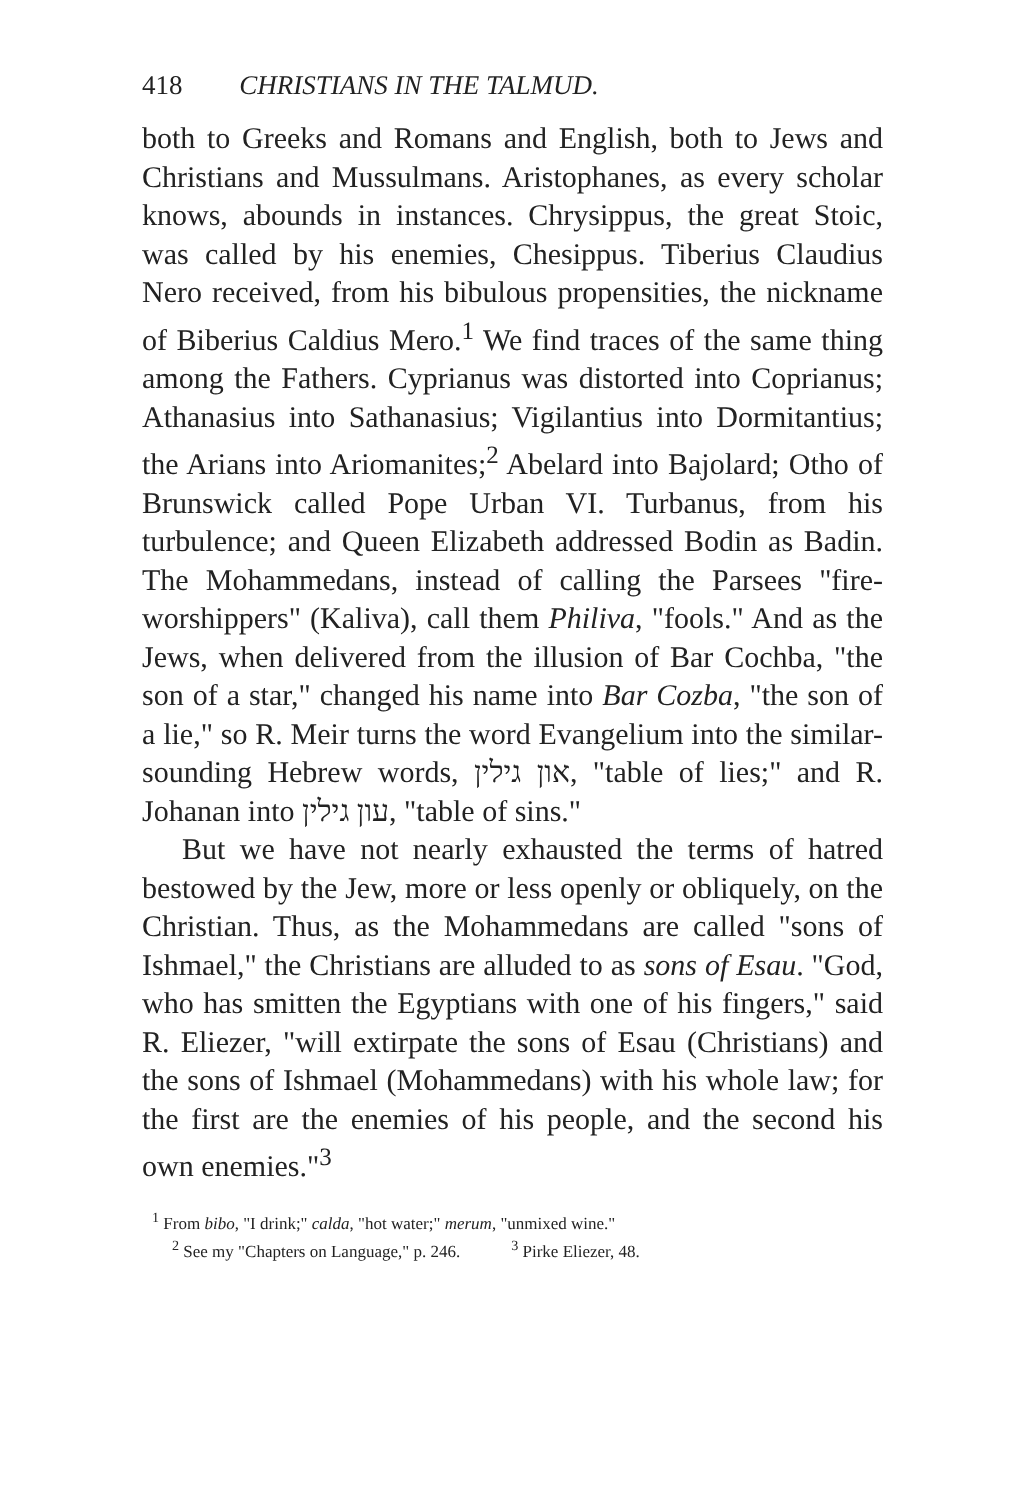418 CHRISTIANS IN THE TALMUD.
both to Greeks and Romans and English, both to Jews and Christians and Mussulmans. Aristophanes, as every scholar knows, abounds in instances. Chrysippus, the great Stoic, was called by his enemies, Chesippus. Tiberius Claudius Nero received, from his bibulous propensities, the nickname of Biberius Caldius Mero.<sup>1</sup> We find traces of the same thing among the Fathers. Cyprianus was distorted into Coprianus; Athanasius into Sathanasius; Vigilantius into Dormitantius; the Arians into Ariomanites;<sup>2</sup> Abelard into Bajolard; Otho of Brunswick called Pope Urban VI. Turbanus, from his turbulence; and Queen Elizabeth addressed Bodin as Badin. The Mohammedans, instead of calling the Parsees "fire-worshippers" (Kaliva), call them Philiva, "fools." And as the Jews, when delivered from the illusion of Bar Cochba, "the son of a star," changed his name into Bar Cozba, "the son of a lie," so R. Meir turns the word Evangelium into the similar-sounding Hebrew words, און גילין, "table of lies;" and R. Johanan into עון גילין, "table of sins."
But we have not nearly exhausted the terms of hatred bestowed by the Jew, more or less openly or obliquely, on the Christian. Thus, as the Mohammedans are called "sons of Ishmael," the Christians are alluded to as sons of Esau. "God, who has smitten the Egyptians with one of his fingers," said R. Eliezer, "will extirpate the sons of Esau (Christians) and the sons of Ishmael (Mohammedans) with his whole law; for the first are the enemies of his people, and the second his own enemies."<sup>3</sup>
<sup>1</sup> From bibo, "I drink;" calda, "hot water;" merum, "unmixed wine."
<sup>2</sup> See my "Chapters on Language," p. 246. <sup>3</sup> Pirke Eliezer, 48.